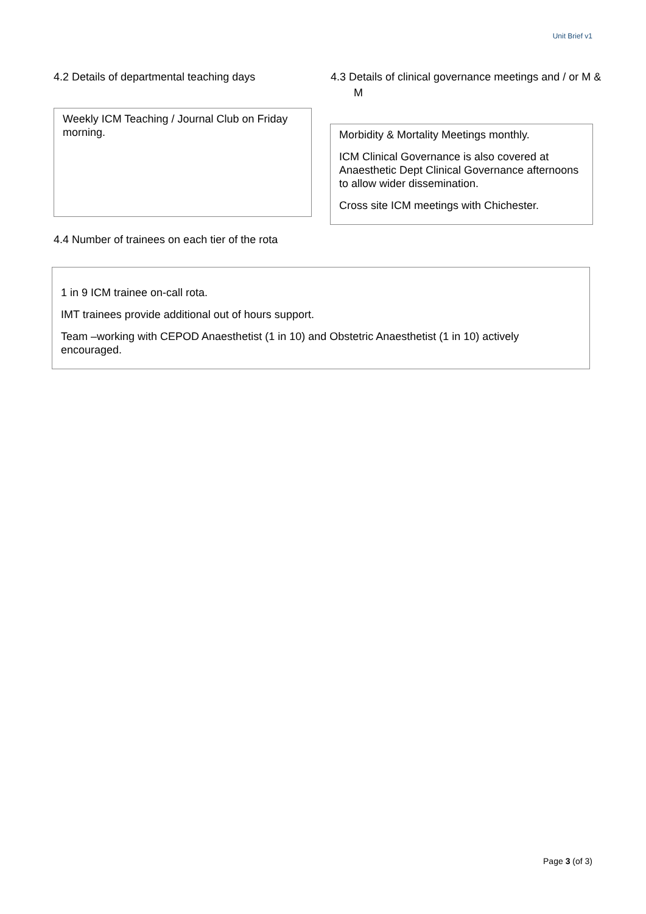Unit Brief v1
4.2 Details of departmental teaching days
Weekly ICM Teaching / Journal Club on Friday morning.
4.3 Details of clinical governance meetings and / or M & M
Morbidity & Mortality Meetings monthly.
ICM Clinical Governance is also covered at Anaesthetic Dept Clinical Governance afternoons to allow wider dissemination.
Cross site ICM meetings with Chichester.
4.4 Number of trainees on each tier of the rota
1 in 9 ICM trainee on-call rota.
IMT trainees provide additional out of hours support.
Team –working with CEPOD Anaesthetist (1 in 10) and Obstetric Anaesthetist (1 in 10) actively encouraged.
Page 3 (of 3)